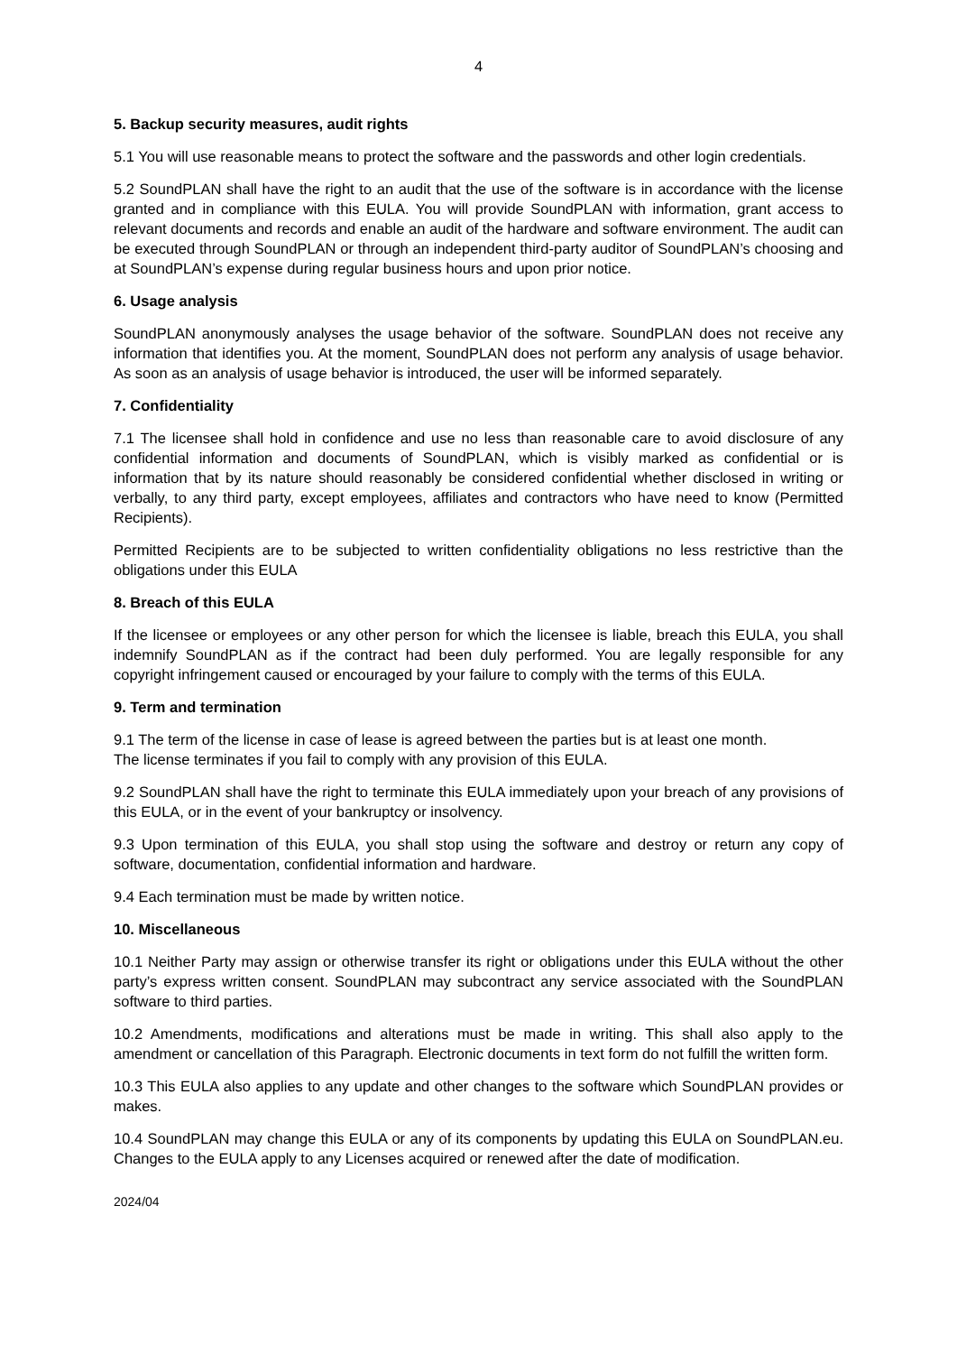4
5. Backup security measures, audit rights
5.1 You will use reasonable means to protect the software and the passwords and other login credentials.
5.2 SoundPLAN shall have the right to an audit that the use of the software is in accordance with the license granted and in compliance with this EULA. You will provide SoundPLAN with information, grant access to relevant documents and records and enable an audit of the hardware and software environment. The audit can be executed through SoundPLAN or through an independent third-party auditor of SoundPLAN’s choosing and at SoundPLAN’s expense during regular business hours and upon prior notice.
6. Usage analysis
SoundPLAN anonymously analyses the usage behavior of the software. SoundPLAN does not receive any information that identifies you. At the moment, SoundPLAN does not perform any analysis of usage behavior. As soon as an analysis of usage behavior is introduced, the user will be informed separately.
7. Confidentiality
7.1 The licensee shall hold in confidence and use no less than reasonable care to avoid disclosure of any confidential information and documents of SoundPLAN, which is visibly marked as confidential or is information that by its nature should reasonably be considered confidential whether disclosed in writing or verbally, to any third party, except employees, affiliates and contractors who have need to know (Permitted Recipients).
Permitted Recipients are to be subjected to written confidentiality obligations no less restrictive than the obligations under this EULA
8. Breach of this EULA
If the licensee or employees or any other person for which the licensee is liable, breach this EULA, you shall indemnify SoundPLAN as if the contract had been duly performed. You are legally responsible for any copyright infringement caused or encouraged by your failure to comply with the terms of this EULA.
9. Term and termination
9.1 The term of the license in case of lease is agreed between the parties but is at least one month.
The license terminates if you fail to comply with any provision of this EULA.
9.2 SoundPLAN shall have the right to terminate this EULA immediately upon your breach of any provisions of this EULA, or in the event of your bankruptcy or insolvency.
9.3 Upon termination of this EULA, you shall stop using the software and destroy or return any copy of software, documentation, confidential information and hardware.
9.4 Each termination must be made by written notice.
10. Miscellaneous
10.1 Neither Party may assign or otherwise transfer its right or obligations under this EULA without the other party’s express written consent. SoundPLAN may subcontract any service associated with the SoundPLAN software to third parties.
10.2 Amendments, modifications and alterations must be made in writing. This shall also apply to the amendment or cancellation of this Paragraph. Electronic documents in text form do not fulfill the written form.
10.3 This EULA also applies to any update and other changes to the software which SoundPLAN provides or makes.
10.4 SoundPLAN may change this EULA or any of its components by updating this EULA on SoundPLAN.eu. Changes to the EULA apply to any Licenses acquired or renewed after the date of modification.
2024/04